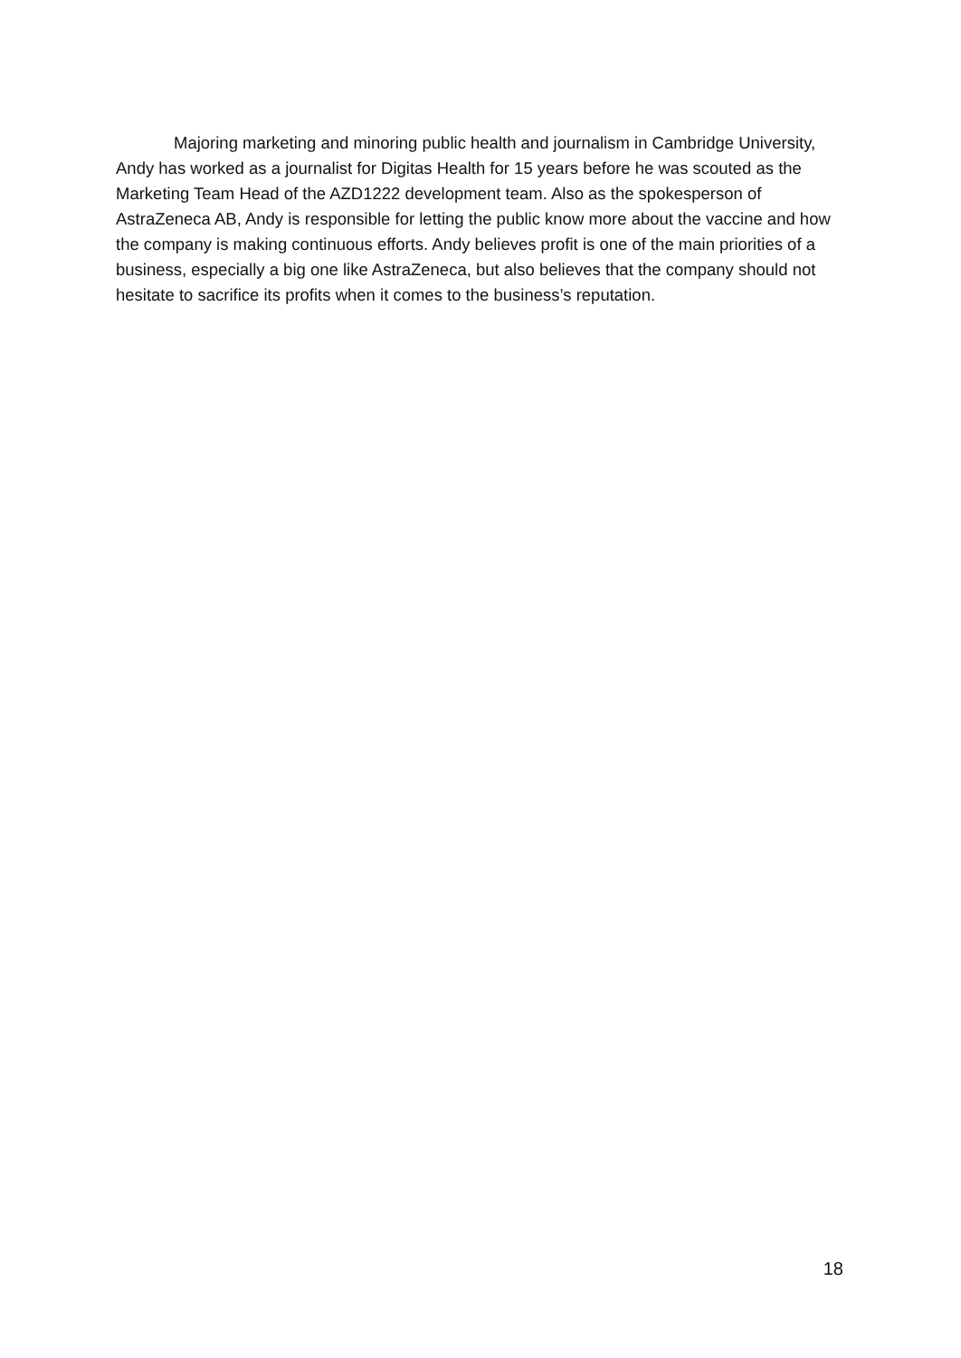Majoring marketing and minoring public health and journalism in Cambridge University, Andy has worked as a journalist for Digitas Health for 15 years before he was scouted as the Marketing Team Head of the AZD1222 development team. Also as the spokesperson of AstraZeneca AB, Andy is responsible for letting the public know more about the vaccine and how the company is making continuous efforts. Andy believes profit is one of the main priorities of a business, especially a big one like AstraZeneca, but also believes that the company should not hesitate to sacrifice its profits when it comes to the business’s reputation.
18